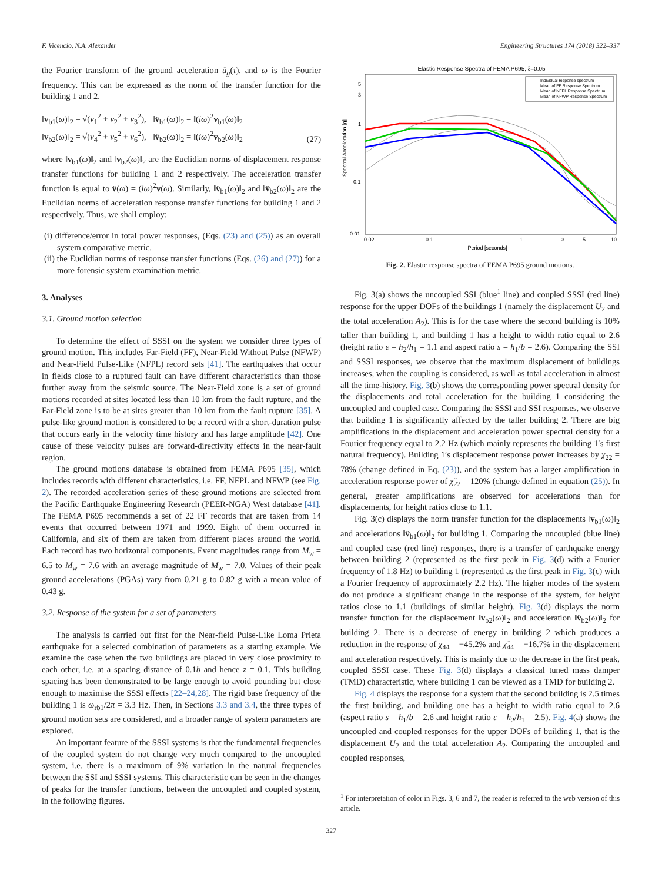F. Vicencio, N.A. Alexander Engineering Structures 174 (2018) 322–337
the Fourier transform of the ground acceleration ü<sub>g</sub>(τ), and ω is the Fourier frequency. This can be expressed as the norm of the transfer function for the building 1 and 2.
‖v<sub>b1</sub>(ω)‖<sub>2</sub> = √(v<sub>1</sub><sup>2</sup> + v<sub>2</sub><sup>2</sup> + v<sub>3</sub><sup>2</sup>), ‖v̈<sub>b1</sub>(ω)‖<sub>2</sub> = ‖(iω)<sup>2</sup>v<sub>b1</sub>(ω)‖<sub>2</sub>
‖v<sub>b2</sub>(ω)‖<sub>2</sub> = √(v<sub>4</sub><sup>2</sup> + v<sub>5</sub><sup>2</sup> + v<sub>6</sub><sup>2</sup>), ‖v̈<sub>b2</sub>(ω)‖<sub>2</sub> = ‖(iω)<sup>2</sup>v<sub>b2</sub>(ω)‖<sub>2</sub>
(27)
where ‖v<sub>b1</sub>(ω)‖<sub>2</sub> and ‖v<sub>b2</sub>(ω)‖<sub>2</sub> are the Euclidian norms of displacement response transfer functions for building 1 and 2 respectively. The acceleration transfer function is equal to v̈(ω) = (iω)<sup>2</sup>v(ω). Similarly, ‖v̈<sub>b1</sub>(ω)‖<sub>2</sub> and ‖v̈<sub>b2</sub>(ω)‖<sub>2</sub> are the Euclidian norms of acceleration response transfer functions for building 1 and 2 respectively. Thus, we shall employ:
(i) difference/error in total power responses, (Eqs. (23) and (25)) as an overall system comparative metric.
(ii) the Euclidian norms of response transfer functions (Eqs. (26) and (27)) for a more forensic system examination metric.
3. Analyses
3.1. Ground motion selection
To determine the effect of SSSI on the system we consider three types of ground motion. This includes Far-Field (FF), Near-Field Without Pulse (NFWP) and Near-Field Pulse-Like (NFPL) record sets [41]. The earthquakes that occur in fields close to a ruptured fault can have different characteristics than those further away from the seismic source. The Near-Field zone is a set of ground motions recorded at sites located less than 10 km from the fault rupture, and the Far-Field zone is to be at sites greater than 10 km from the fault rupture [35]. A pulse-like ground motion is considered to be a record with a short-duration pulse that occurs early in the velocity time history and has large amplitude [42]. One cause of these velocity pulses are forward-directivity effects in the near-fault region.
The ground motions database is obtained from FEMA P695 [35], which includes records with different characteristics, i.e. FF, NFPL and NFWP (see Fig. 2). The recorded acceleration series of these ground motions are selected from the Pacific Earthquake Engineering Research (PEER-NGA) West database [41]. The FEMA P695 recommends a set of 22 FF records that are taken from 14 events that occurred between 1971 and 1999. Eight of them occurred in California, and six of them are taken from different places around the world. Each record has two horizontal components. Event magnitudes range from M<sub>w</sub> = 6.5 to M<sub>w</sub> = 7.6 with an average magnitude of M<sub>w</sub> = 7.0. Values of their peak ground accelerations (PGAs) vary from 0.21 g to 0.82 g with a mean value of 0.43 g.
3.2. Response of the system for a set of parameters
The analysis is carried out first for the Near-field Pulse-Like Loma Prieta earthquake for a selected combination of parameters as a starting example. We examine the case when the two buildings are placed in very close proximity to each other, i.e. at a spacing distance of 0.1b and hence z = 0.1. This building spacing has been demonstrated to be large enough to avoid pounding but close enough to maximise the SSSI effects [22–24,28]. The rigid base frequency of the building 1 is ω<sub>rb1</sub>/2π = 3.3 Hz. Then, in Sections 3.3 and 3.4, the three types of ground motion sets are considered, and a broader range of system parameters are explored.
An important feature of the SSSI systems is that the fundamental frequencies of the coupled system do not change very much compared to the uncoupled system, i.e. there is a maximum of 9% variation in the natural frequencies between the SSI and SSSI systems. This characteristic can be seen in the changes of peaks for the transfer functions, between the uncoupled and coupled system, in the following figures.
Elastic Response Spectra of FEMA P695, ξ=0.05
5
3
1
0.1
0.01
Spectral Acceleration [g]
0.02
0.1
1
3
5
10
Period [seconds]
Individual response spectrum
Mean of FF Response Spectrum
Mean of NFPL Response Spectrum
Mean of NFWP Response Spectrum
Fig. 2. Elastic response spectra of FEMA P695 ground motions.
Fig. 3(a) shows the uncoupled SSI (blue<sup>1</sup> line) and coupled SSSI (red line) response for the upper DOFs of the buildings 1 (namely the displacement U<sub>2</sub> and the total acceleration A<sub>2</sub>). This is for the case where the second building is 10% taller than building 1, and building 1 has a height to width ratio equal to 2.6 (height ratio ε = h<sub>2</sub>/h<sub>1</sub> = 1.1 and aspect ratio s = h<sub>1</sub>/b = 2.6). Comparing the SSI and SSSI responses, we observe that the maximum displacement of buildings increases, when the coupling is considered, as well as total acceleration in almost all the time-history. Fig. 3(b) shows the corresponding power spectral density for the displacements and total acceleration for the building 1 considering the uncoupled and coupled case. Comparing the SSSI and SSI responses, we observe that building 1 is significantly affected by the taller building 2. There are big amplifications in the displacement and acceleration power spectral density for a Fourier frequency equal to 2.2 Hz (which mainly represents the building 1′s first natural frequency). Building 1′s displacement response power increases by χ<sub>22</sub> = 78% (change defined in Eq. (23)), and the system has a larger amplification in acceleration response power of χ̈<sub>22</sub> = 120% (change defined in equation (25)). In general, greater amplifications are observed for accelerations than for displacements, for height ratios close to 1.1.
Fig. 3(c) displays the norm transfer function for the displacements ‖v<sub>b1</sub>(ω)‖<sub>2</sub> and accelerations ‖v̈<sub>b1</sub>(ω)‖<sub>2</sub> for building 1. Comparing the uncoupled (blue line) and coupled case (red line) responses, there is a transfer of earthquake energy between building 2 (represented as the first peak in Fig. 3(d) with a Fourier frequency of 1.8 Hz) to building 1 (represented as the first peak in Fig. 3(c) with a Fourier frequency of approximately 2.2 Hz). The higher modes of the system do not produce a significant change in the response of the system, for height ratios close to 1.1 (buildings of similar height). Fig. 3(d) displays the norm transfer function for the displacement ‖v<sub>b2</sub>(ω)‖<sub>2</sub> and acceleration ‖v̈<sub>b2</sub>(ω)‖<sub>2</sub> for building 2. There is a decrease of energy in building 2 which produces a reduction in the response of χ<sub>44</sub> = −45.2% and χ̈<sub>44</sub> = −16.7% in the displacement and acceleration respectively. This is mainly due to the decrease in the first peak, coupled SSSI case. These Fig. 3(d) displays a classical tuned mass damper (TMD) characteristic, where building 1 can be viewed as a TMD for building 2.
Fig. 4 displays the response for a system that the second building is 2.5 times the first building, and building one has a height to width ratio equal to 2.6 (aspect ratio s = h<sub>1</sub>/b = 2.6 and height ratio ε = h<sub>2</sub>/h<sub>1</sub> = 2.5). Fig. 4(a) shows the uncoupled and coupled responses for the upper DOFs of building 1, that is the displacement U<sub>2</sub> and the total acceleration A<sub>2</sub>. Comparing the uncoupled and coupled responses,
<sup>1</sup> For interpretation of color in Figs. 3, 6 and 7, the reader is referred to the web version of this article.
327